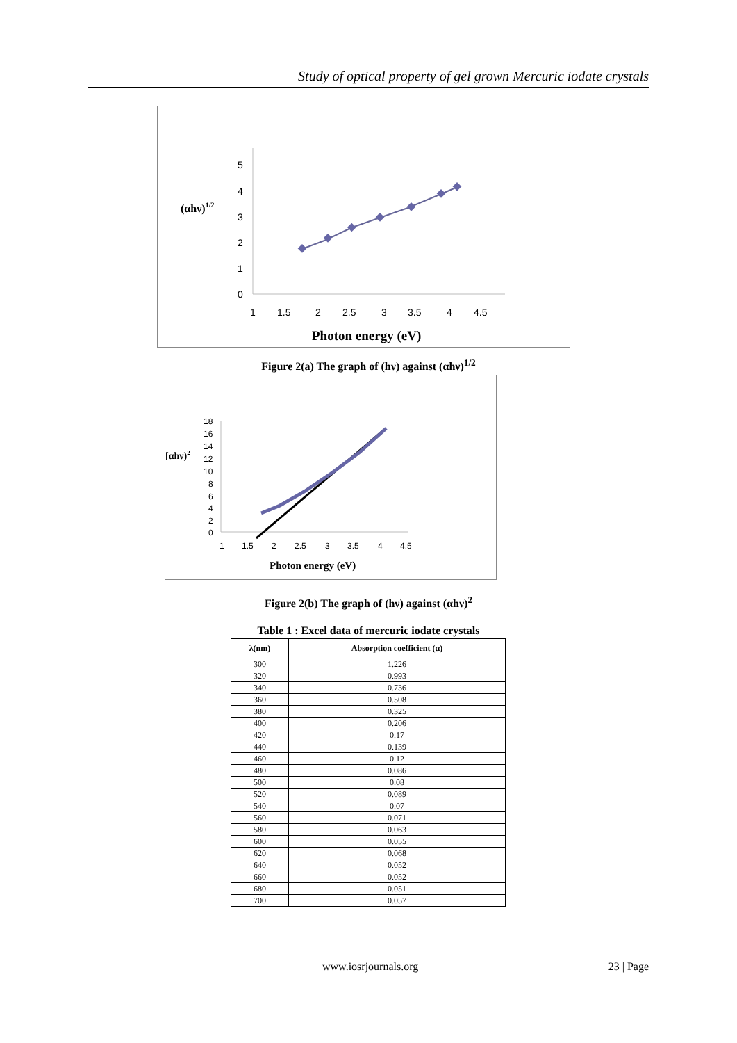Study of optical property of gel grown Mercuric iodate crystals
5
4
3
2
1
0
1
1.5
2
2.5
3
3.5
4
4.5
(αhν)1/2
Photon energy (eV)
Figure 2(a) The graph of (hν) against (αhν)<sup>1/2</sup>
18
16
14
12
10
8
6
4
2
0
1
1.5
2
2.5
3
3.5
4
4.5
[αhν)2
Photon energy (eV)
Figure 2(b) The graph of (hν) against (αhν)<sup>2</sup>
Table 1 : Excel data of mercuric iodate crystals
| λ(nm) | Absorption coefficient (α) |
| --- | --- |
| 300 | 1.226 |
| 320 | 0.993 |
| 340 | 0.736 |
| 360 | 0.508 |
| 380 | 0.325 |
| 400 | 0.206 |
| 420 | 0.17 |
| 440 | 0.139 |
| 460 | 0.12 |
| 480 | 0.086 |
| 500 | 0.08 |
| 520 | 0.089 |
| 540 | 0.07 |
| 560 | 0.071 |
| 580 | 0.063 |
| 600 | 0.055 |
| 620 | 0.068 |
| 640 | 0.052 |
| 660 | 0.052 |
| 680 | 0.051 |
| 700 | 0.057 |
www.iosrjournals.org 23 | Page